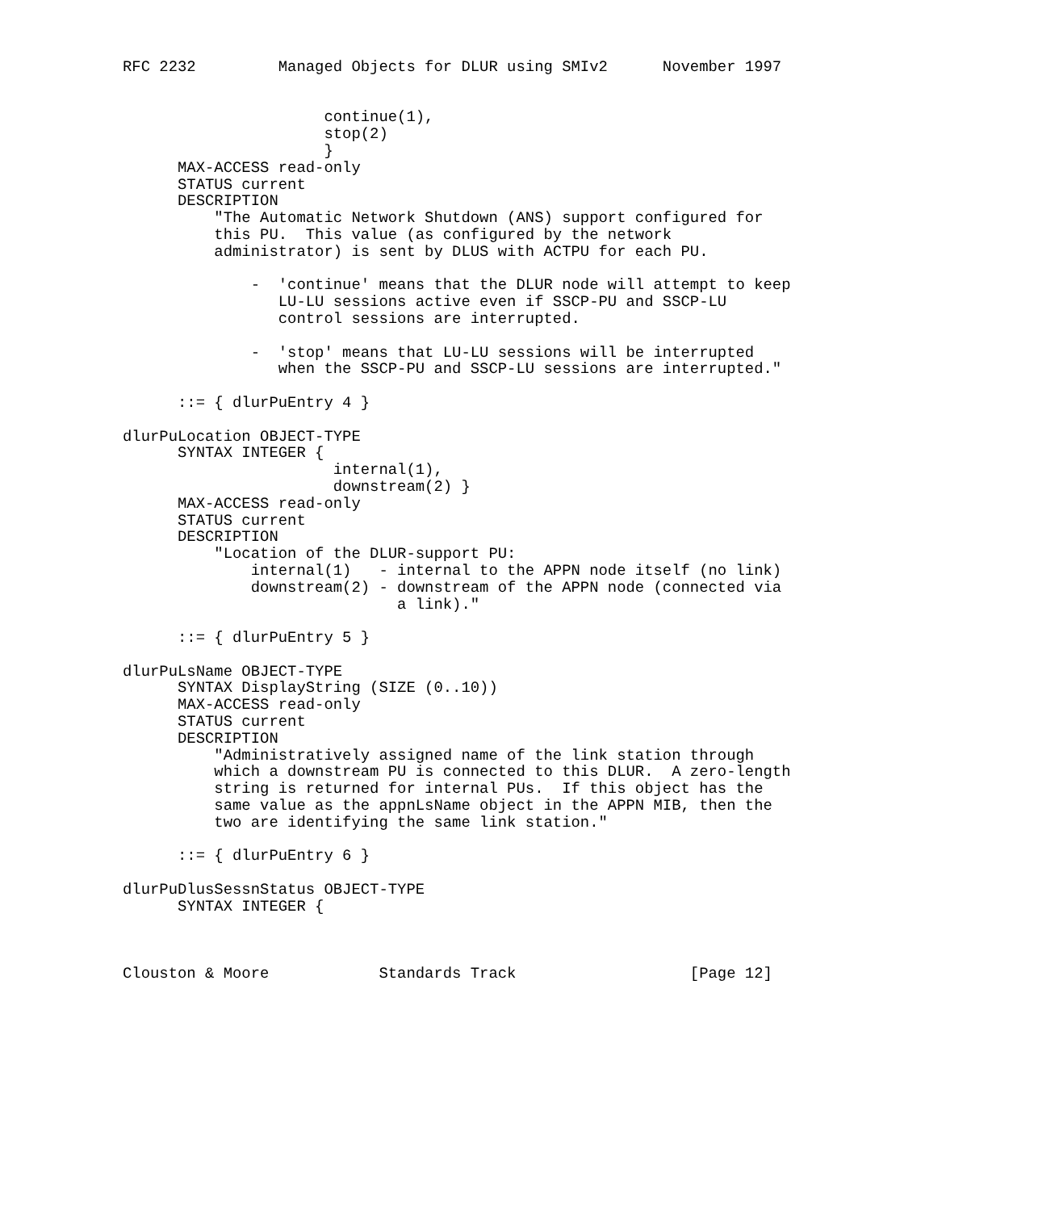RFC 2232         Managed Objects for DLUR using SMIv2      November 1997


                      continue(1),
                      stop(2)
                      }
      MAX-ACCESS read-only
      STATUS current
      DESCRIPTION
          "The Automatic Network Shutdown (ANS) support configured for
          this PU.  This value (as configured by the network
          administrator) is sent by DLUS with ACTPU for each PU.

              -  'continue' means that the DLUR node will attempt to keep
                 LU-LU sessions active even if SSCP-PU and SSCP-LU
                 control sessions are interrupted.

              -  'stop' means that LU-LU sessions will be interrupted
                 when the SSCP-PU and SSCP-LU sessions are interrupted."

      ::= { dlurPuEntry 4 }

dlurPuLocation OBJECT-TYPE
      SYNTAX INTEGER {
                       internal(1),
                       downstream(2) }
      MAX-ACCESS read-only
      STATUS current
      DESCRIPTION
          "Location of the DLUR-support PU:
              internal(1)   - internal to the APPN node itself (no link)
              downstream(2) - downstream of the APPN node (connected via
                              a link)."

      ::= { dlurPuEntry 5 }

dlurPuLsName OBJECT-TYPE
      SYNTAX DisplayString (SIZE (0..10))
      MAX-ACCESS read-only
      STATUS current
      DESCRIPTION
          "Administratively assigned name of the link station through
          which a downstream PU is connected to this DLUR.  A zero-length
          string is returned for internal PUs.  If this object has the
          same value as the appnLsName object in the APPN MIB, then the
          two are identifying the same link station."

      ::= { dlurPuEntry 6 }

dlurPuDlusSessnStatus OBJECT-TYPE
      SYNTAX INTEGER {



Clouston & Moore            Standards Track                   [Page 12]